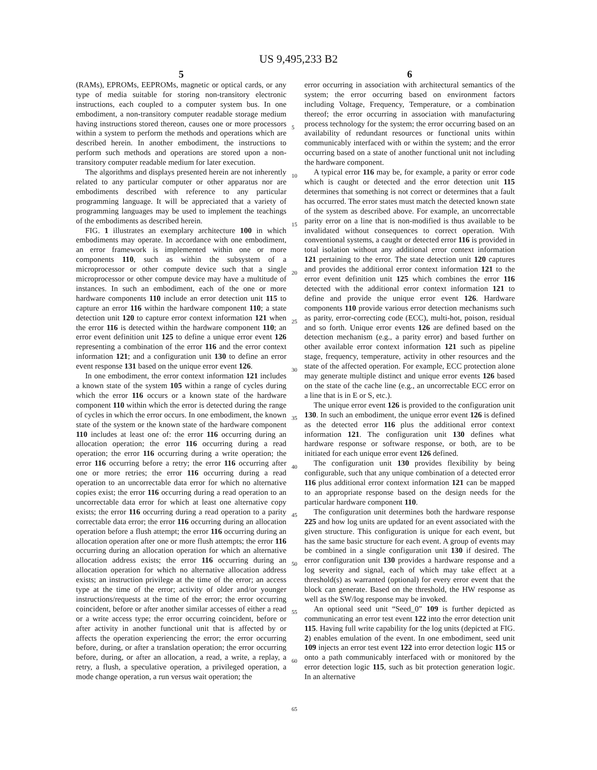US 9,495,233 B2
5
(RAMs), EPROMs, EEPROMs, magnetic or optical cards, or any type of media suitable for storing non-transitory electronic instructions, each coupled to a computer system bus. In one embodiment, a non-transitory computer readable storage medium having instructions stored thereon, causes one or more processors within a system to perform the methods and operations which are described herein. In another embodiment, the instructions to perform such methods and operations are stored upon a non-transitory computer readable medium for later execution.
The algorithms and displays presented herein are not inherently related to any particular computer or other apparatus nor are embodiments described with reference to any particular programming language. It will be appreciated that a variety of programming languages may be used to implement the teachings of the embodiments as described herein.
FIG. 1 illustrates an exemplary architecture 100 in which embodiments may operate. In accordance with one embodiment, an error framework is implemented within one or more components 110, such as within the subsystem of a microprocessor or other compute device such that a single microprocessor or other compute device may have a multitude of instances. In such an embodiment, each of the one or more hardware components 110 include an error detection unit 115 to capture an error 116 within the hardware component 110; a state detection unit 120 to capture error context information 121 when the error 116 is detected within the hardware component 110; an error event definition unit 125 to define a unique error event 126 representing a combination of the error 116 and the error context information 121; and a configuration unit 130 to define an error event response 131 based on the unique error event 126.
In one embodiment, the error context information 121 includes a known state of the system 105 within a range of cycles during which the error 116 occurs or a known state of the hardware component 110 within which the error is detected during the range of cycles in which the error occurs. In one embodiment, the known state of the system or the known state of the hardware component 110 includes at least one of: the error 116 occurring during an allocation operation; the error 116 occurring during a read operation; the error 116 occurring during a write operation; the error 116 occurring before a retry; the error 116 occurring after one or more retries; the error 116 occurring during a read operation to an uncorrectable data error for which no alternative copies exist; the error 116 occurring during a read operation to an uncorrectable data error for which at least one alternative copy exists; the error 116 occurring during a read operation to a parity correctable data error; the error 116 occurring during an allocation operation before a flush attempt; the error 116 occurring during an allocation operation after one or more flush attempts; the error 116 occurring during an allocation operation for which an alternative allocation address exists; the error 116 occurring during an allocation operation for which no alternative allocation address exists; an instruction privilege at the time of the error; an access type at the time of the error; activity of older and/or younger instructions/requests at the time of the error; the error occurring coincident, before or after another similar accesses of either a read or a write access type; the error occurring coincident, before or after activity in another functional unit that is affected by or affects the operation experiencing the error; the error occurring before, during, or after a translation operation; the error occurring before, during, or after an allocation, a read, a write, a replay, a retry, a flush, a speculative operation, a privileged operation, a mode change operation, a run versus wait operation; the
6
error occurring in association with architectural semantics of the system; the error occurring based on environment factors including Voltage, Frequency, Temperature, or a combination thereof; the error occurring in association with manufacturing process technology for the system; the error occurring based on an availability of redundant resources or functional units within communicably interfaced with or within the system; and the error occurring based on a state of another functional unit not including the hardware component.
A typical error 116 may be, for example, a parity or error code which is caught or detected and the error detection unit 115 determines that something is not correct or determines that a fault has occurred. The error states must match the detected known state of the system as described above. For example, an uncorrectable parity error on a line that is non-modified is thus available to be invalidated without consequences to correct operation. With conventional systems, a caught or detected error 116 is provided in total isolation without any additional error context information 121 pertaining to the error. The state detection unit 120 captures and provides the additional error context information 121 to the error event definition unit 125 which combines the error 116 detected with the additional error context information 121 to define and provide the unique error event 126. Hardware components 110 provide various error detection mechanisms such as parity, error-correcting code (ECC), multi-hot, poison, residual and so forth. Unique error events 126 are defined based on the detection mechanism (e.g., a parity error) and based further on other available error context information 121 such as pipeline stage, frequency, temperature, activity in other resources and the state of the affected operation. For example, ECC protection alone may generate multiple distinct and unique error events 126 based on the state of the cache line (e.g., an uncorrectable ECC error on a line that is in E or S, etc.).
The unique error event 126 is provided to the configuration unit 130. In such an embodiment, the unique error event 126 is defined as the detected error 116 plus the additional error context information 121. The configuration unit 130 defines what hardware response or software response, or both, are to be initiated for each unique error event 126 defined.
The configuration unit 130 provides flexibility by being configurable, such that any unique combination of a detected error 116 plus additional error context information 121 can be mapped to an appropriate response based on the design needs for the particular hardware component 110.
The configuration unit determines both the hardware response 225 and how log units are updated for an event associated with the given structure. This configuration is unique for each event, but has the same basic structure for each event. A group of events may be combined in a single configuration unit 130 if desired. The error configuration unit 130 provides a hardware response and a log severity and signal, each of which may take effect at a threshold(s) as warranted (optional) for every error event that the block can generate. Based on the threshold, the HW response as well as the SW/log response may be invoked.
An optional seed unit “Seed_0” 109 is further depicted as communicating an error test event 122 into the error detection unit 115. Having full write capability for the log units (depicted at FIG. 2) enables emulation of the event. In one embodiment, seed unit 109 injects an error test event 122 into error detection logic 115 or onto a path communicably interfaced with or monitored by the error detection logic 115, such as bit protection generation logic. In an alternative
5
10
15
20
25
30
35
40
45
50
55
60
65